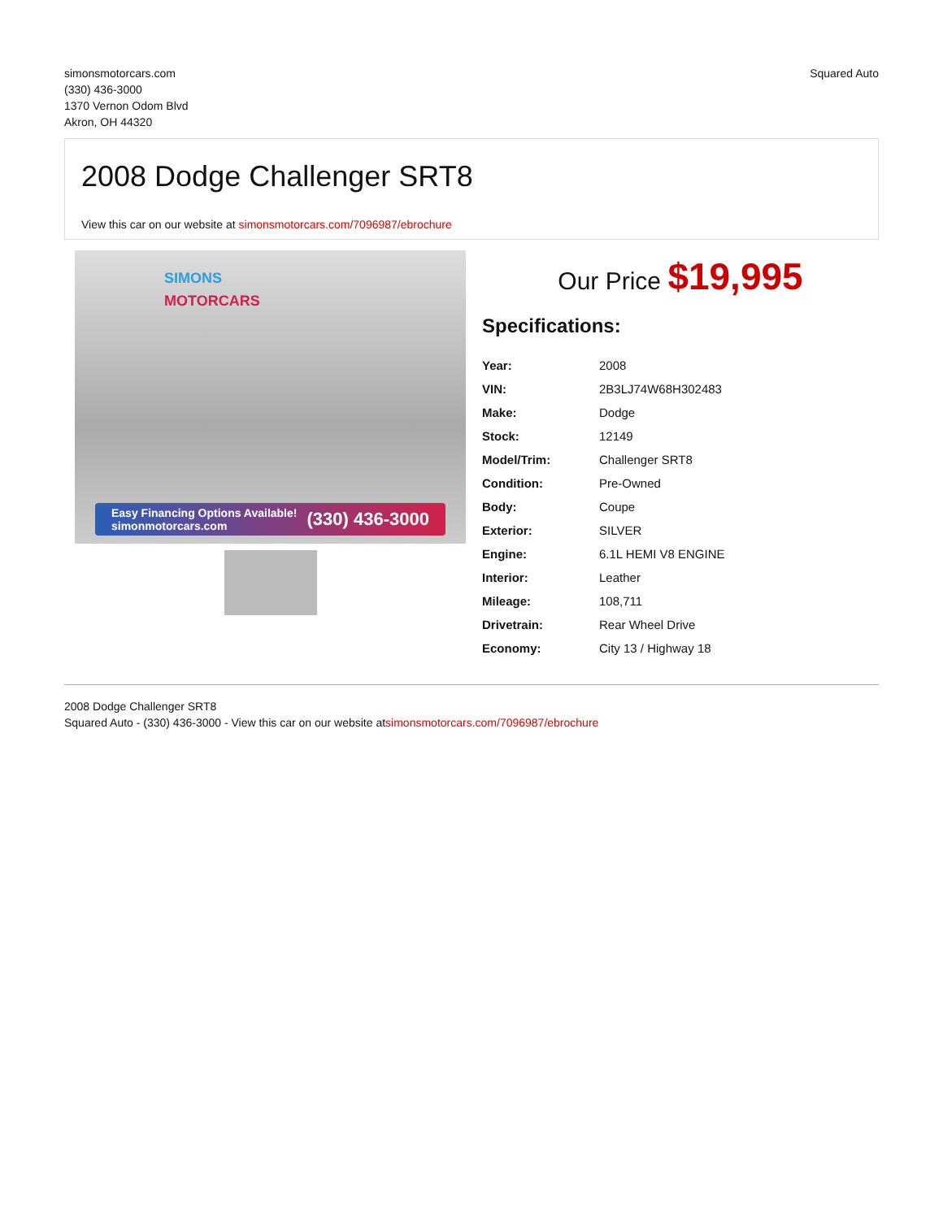simonsmotorcars.com
(330) 436-3000
1370 Vernon Odom Blvd
Akron, OH 44320
Squared Auto
2008 Dodge Challenger SRT8
View this car on our website at simonsmotorcars.com/7096987/ebrochure
SIMONS
MOTORCARS
Easy Financing Options Available!
simonmotorcars.com (330) 436-3000
Our Price $19,995
Specifications:
| Year: | 2008 |
| VIN: | 2B3LJ74W68H302483 |
| Make: | Dodge |
| Stock: | 12149 |
| Model/Trim: | Challenger SRT8 |
| Condition: | Pre-Owned |
| Body: | Coupe |
| Exterior: | SILVER |
| Engine: | 6.1L HEMI V8 ENGINE |
| Interior: | Leather |
| Mileage: | 108,711 |
| Drivetrain: | Rear Wheel Drive |
| Economy: | City 13 / Highway 18 |
2008 Dodge Challenger SRT8
Squared Auto - (330) 436-3000 - View this car on our website atsimonsmotorcars.com/7096987/ebrochure